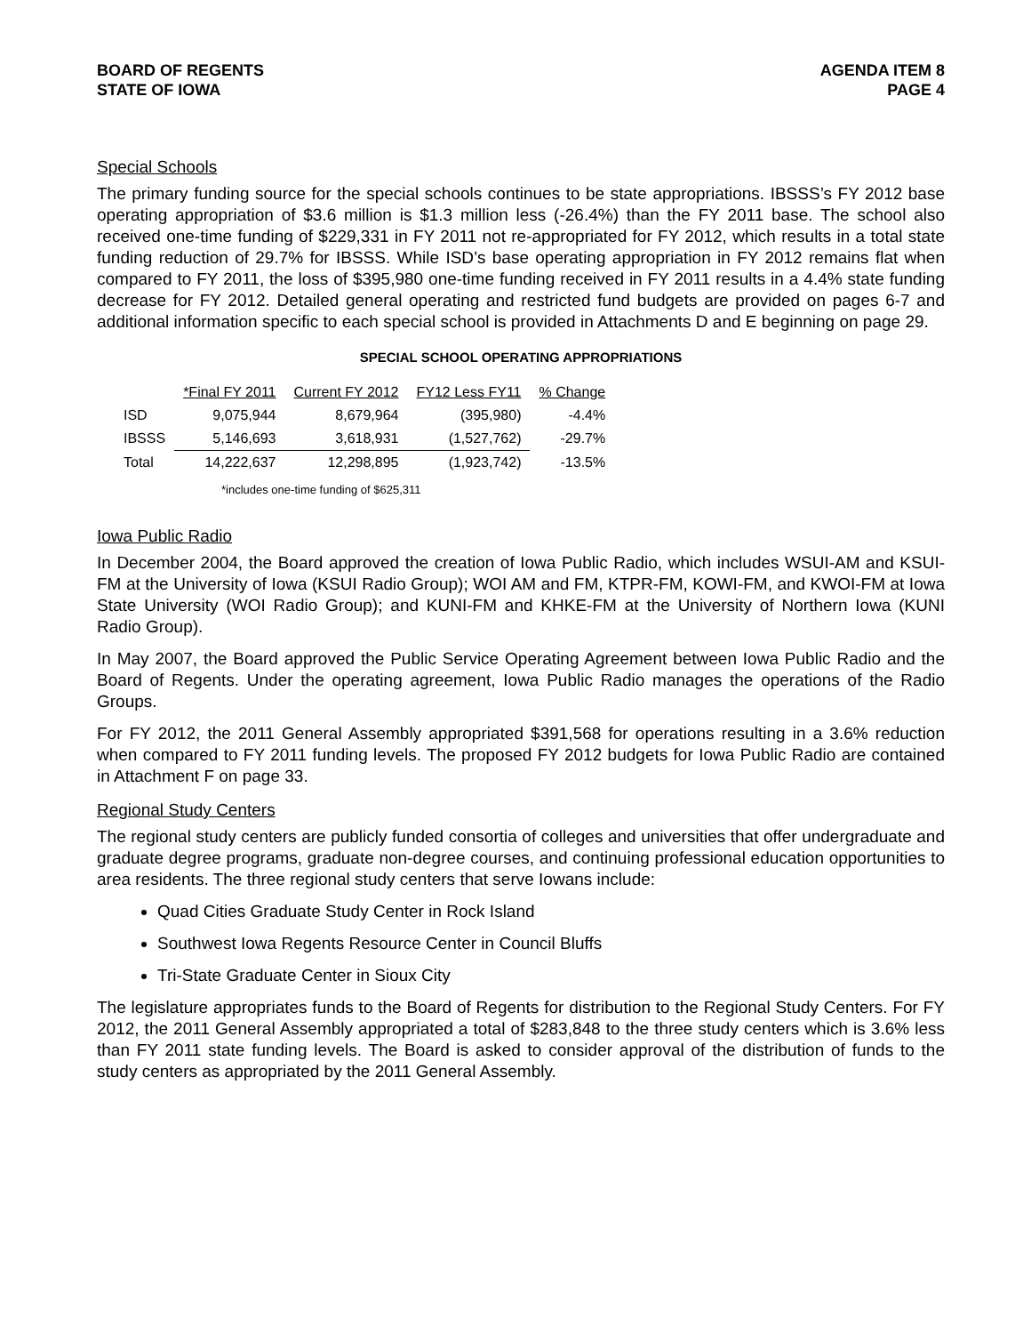BOARD OF REGENTS
STATE OF IOWA
AGENDA ITEM 8
PAGE 4
Special Schools
The primary funding source for the special schools continues to be state appropriations. IBSSS’s FY 2012 base operating appropriation of $3.6 million is $1.3 million less (-26.4%) than the FY 2011 base. The school also received one-time funding of $229,331 in FY 2011 not re-appropriated for FY 2012, which results in a total state funding reduction of 29.7% for IBSSS. While ISD’s base operating appropriation in FY 2012 remains flat when compared to FY 2011, the loss of $395,980 one-time funding received in FY 2011 results in a 4.4% state funding decrease for FY 2012. Detailed general operating and restricted fund budgets are provided on pages 6-7 and additional information specific to each special school is provided in Attachments D and E beginning on page 29.
SPECIAL SCHOOL OPERATING APPROPRIATIONS
| | *Final FY 2011 | Current FY 2012 | FY12 Less FY11 | % Change |
| --- | --- | --- | --- | --- |
| ISD | 9,075,944 | 8,679,964 | (395,980) | -4.4% |
| IBSSS | 5,146,693 | 3,618,931 | (1,527,762) | -29.7% |
| Total | 14,222,637 | 12,298,895 | (1,923,742) | -13.5% |
*includes one-time funding of $625,311
Iowa Public Radio
In December 2004, the Board approved the creation of Iowa Public Radio, which includes WSUI-AM and KSUI-FM at the University of Iowa (KSUI Radio Group); WOI AM and FM, KTPR-FM, KOWI-FM, and KWOI-FM at Iowa State University (WOI Radio Group); and KUNI-FM and KHKE-FM at the University of Northern Iowa (KUNI Radio Group).
In May 2007, the Board approved the Public Service Operating Agreement between Iowa Public Radio and the Board of Regents. Under the operating agreement, Iowa Public Radio manages the operations of the Radio Groups.
For FY 2012, the 2011 General Assembly appropriated $391,568 for operations resulting in a 3.6% reduction when compared to FY 2011 funding levels. The proposed FY 2012 budgets for Iowa Public Radio are contained in Attachment F on page 33.
Regional Study Centers
The regional study centers are publicly funded consortia of colleges and universities that offer undergraduate and graduate degree programs, graduate non-degree courses, and continuing professional education opportunities to area residents. The three regional study centers that serve Iowans include:
Quad Cities Graduate Study Center in Rock Island
Southwest Iowa Regents Resource Center in Council Bluffs
Tri-State Graduate Center in Sioux City
The legislature appropriates funds to the Board of Regents for distribution to the Regional Study Centers. For FY 2012, the 2011 General Assembly appropriated a total of $283,848 to the three study centers which is 3.6% less than FY 2011 state funding levels. The Board is asked to consider approval of the distribution of funds to the study centers as appropriated by the 2011 General Assembly.